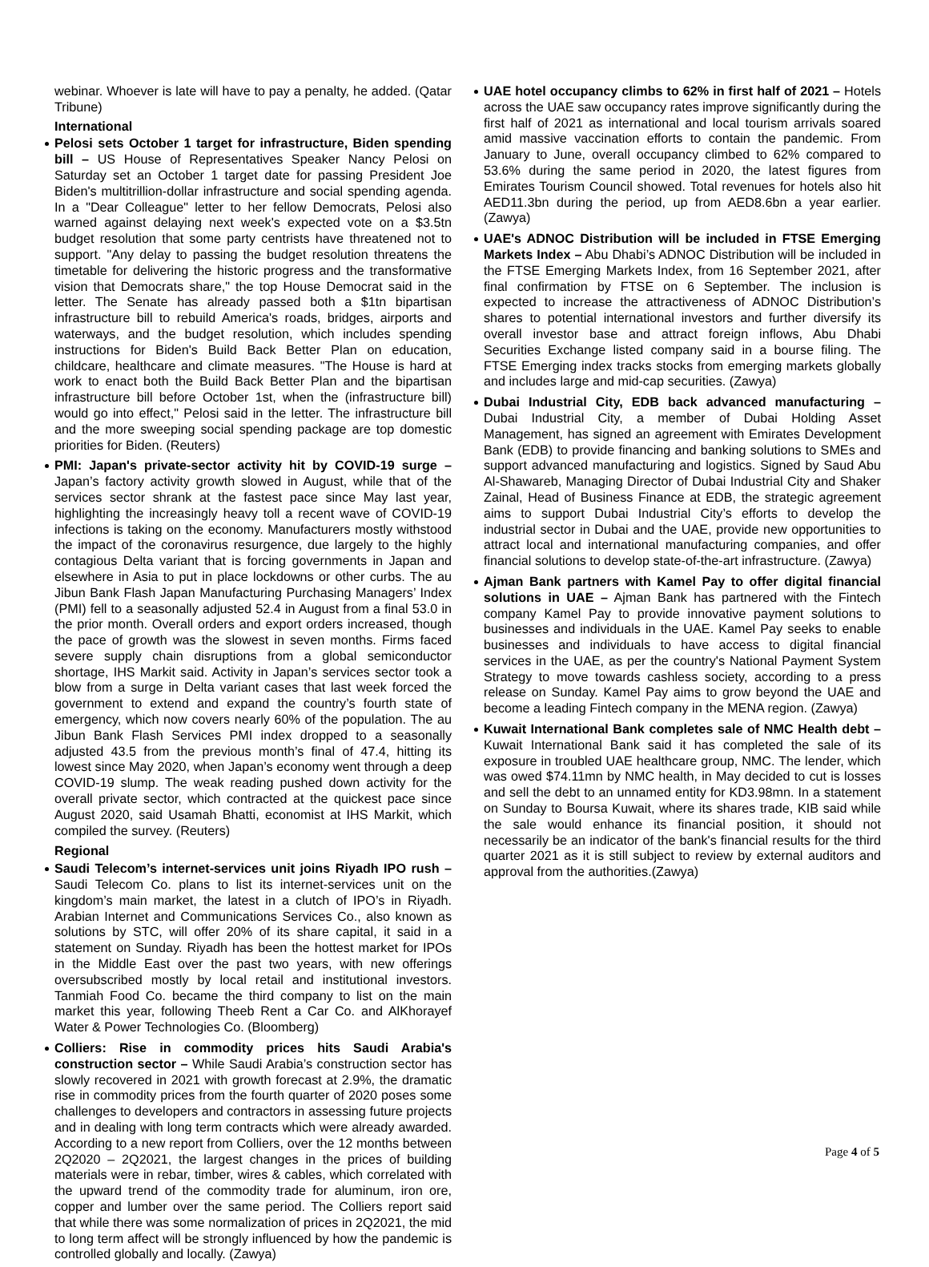webinar. Whoever is late will have to pay a penalty, he added. (Qatar Tribune)
International
Pelosi sets October 1 target for infrastructure, Biden spending bill – US House of Representatives Speaker Nancy Pelosi on Saturday set an October 1 target date for passing President Joe Biden's multitrillion-dollar infrastructure and social spending agenda. In a "Dear Colleague" letter to her fellow Democrats, Pelosi also warned against delaying next week's expected vote on a $3.5tn budget resolution that some party centrists have threatened not to support. "Any delay to passing the budget resolution threatens the timetable for delivering the historic progress and the transformative vision that Democrats share," the top House Democrat said in the letter. The Senate has already passed both a $1tn bipartisan infrastructure bill to rebuild America's roads, bridges, airports and waterways, and the budget resolution, which includes spending instructions for Biden's Build Back Better Plan on education, childcare, healthcare and climate measures. "The House is hard at work to enact both the Build Back Better Plan and the bipartisan infrastructure bill before October 1st, when the (infrastructure bill) would go into effect," Pelosi said in the letter. The infrastructure bill and the more sweeping social spending package are top domestic priorities for Biden. (Reuters)
PMI: Japan's private-sector activity hit by COVID-19 surge – Japan’s factory activity growth slowed in August, while that of the services sector shrank at the fastest pace since May last year, highlighting the increasingly heavy toll a recent wave of COVID-19 infections is taking on the economy. Manufacturers mostly withstood the impact of the coronavirus resurgence, due largely to the highly contagious Delta variant that is forcing governments in Japan and elsewhere in Asia to put in place lockdowns or other curbs. The au Jibun Bank Flash Japan Manufacturing Purchasing Managers’ Index (PMI) fell to a seasonally adjusted 52.4 in August from a final 53.0 in the prior month. Overall orders and export orders increased, though the pace of growth was the slowest in seven months. Firms faced severe supply chain disruptions from a global semiconductor shortage, IHS Markit said. Activity in Japan’s services sector took a blow from a surge in Delta variant cases that last week forced the government to extend and expand the country’s fourth state of emergency, which now covers nearly 60% of the population. The au Jibun Bank Flash Services PMI index dropped to a seasonally adjusted 43.5 from the previous month’s final of 47.4, hitting its lowest since May 2020, when Japan’s economy went through a deep COVID-19 slump. The weak reading pushed down activity for the overall private sector, which contracted at the quickest pace since August 2020, said Usamah Bhatti, economist at IHS Markit, which compiled the survey. (Reuters)
Regional
Saudi Telecom’s internet-services unit joins Riyadh IPO rush – Saudi Telecom Co. plans to list its internet-services unit on the kingdom’s main market, the latest in a clutch of IPO’s in Riyadh. Arabian Internet and Communications Services Co., also known as solutions by STC, will offer 20% of its share capital, it said in a statement on Sunday. Riyadh has been the hottest market for IPOs in the Middle East over the past two years, with new offerings oversubscribed mostly by local retail and institutional investors. Tanmiah Food Co. became the third company to list on the main market this year, following Theeb Rent a Car Co. and AlKhorayef Water & Power Technologies Co. (Bloomberg)
Colliers: Rise in commodity prices hits Saudi Arabia's construction sector – While Saudi Arabia’s construction sector has slowly recovered in 2021 with growth forecast at 2.9%, the dramatic rise in commodity prices from the fourth quarter of 2020 poses some challenges to developers and contractors in assessing future projects and in dealing with long term contracts which were already awarded. According to a new report from Colliers, over the 12 months between 2Q2020 – 2Q2021, the largest changes in the prices of building materials were in rebar, timber, wires & cables, which correlated with the upward trend of the commodity trade for aluminum, iron ore, copper and lumber over the same period. The Colliers report said that while there was some normalization of prices in 2Q2021, the mid to long term affect will be strongly influenced by how the pandemic is controlled globally and locally. (Zawya)
UAE hotel occupancy climbs to 62% in first half of 2021 – Hotels across the UAE saw occupancy rates improve significantly during the first half of 2021 as international and local tourism arrivals soared amid massive vaccination efforts to contain the pandemic. From January to June, overall occupancy climbed to 62% compared to 53.6% during the same period in 2020, the latest figures from Emirates Tourism Council showed. Total revenues for hotels also hit AED11.3bn during the period, up from AED8.6bn a year earlier. (Zawya)
UAE's ADNOC Distribution will be included in FTSE Emerging Markets Index – Abu Dhabi’s ADNOC Distribution will be included in the FTSE Emerging Markets Index, from 16 September 2021, after final confirmation by FTSE on 6 September. The inclusion is expected to increase the attractiveness of ADNOC Distribution’s shares to potential international investors and further diversify its overall investor base and attract foreign inflows, Abu Dhabi Securities Exchange listed company said in a bourse filing. The FTSE Emerging index tracks stocks from emerging markets globally and includes large and mid-cap securities. (Zawya)
Dubai Industrial City, EDB back advanced manufacturing – Dubai Industrial City, a member of Dubai Holding Asset Management, has signed an agreement with Emirates Development Bank (EDB) to provide financing and banking solutions to SMEs and support advanced manufacturing and logistics. Signed by Saud Abu Al-Shawareb, Managing Director of Dubai Industrial City and Shaker Zainal, Head of Business Finance at EDB, the strategic agreement aims to support Dubai Industrial City’s efforts to develop the industrial sector in Dubai and the UAE, provide new opportunities to attract local and international manufacturing companies, and offer financial solutions to develop state-of-the-art infrastructure. (Zawya)
Ajman Bank partners with Kamel Pay to offer digital financial solutions in UAE – Ajman Bank has partnered with the Fintech company Kamel Pay to provide innovative payment solutions to businesses and individuals in the UAE. Kamel Pay seeks to enable businesses and individuals to have access to digital financial services in the UAE, as per the country's National Payment System Strategy to move towards cashless society, according to a press release on Sunday. Kamel Pay aims to grow beyond the UAE and become a leading Fintech company in the MENA region. (Zawya)
Kuwait International Bank completes sale of NMC Health debt – Kuwait International Bank said it has completed the sale of its exposure in troubled UAE healthcare group, NMC. The lender, which was owed $74.11mn by NMC health, in May decided to cut is losses and sell the debt to an unnamed entity for KD3.98mn. In a statement on Sunday to Boursa Kuwait, where its shares trade, KIB said while the sale would enhance its financial position, it should not necessarily be an indicator of the bank's financial results for the third quarter 2021 as it is still subject to review by external auditors and approval from the authorities.(Zawya)
Page 4 of 5